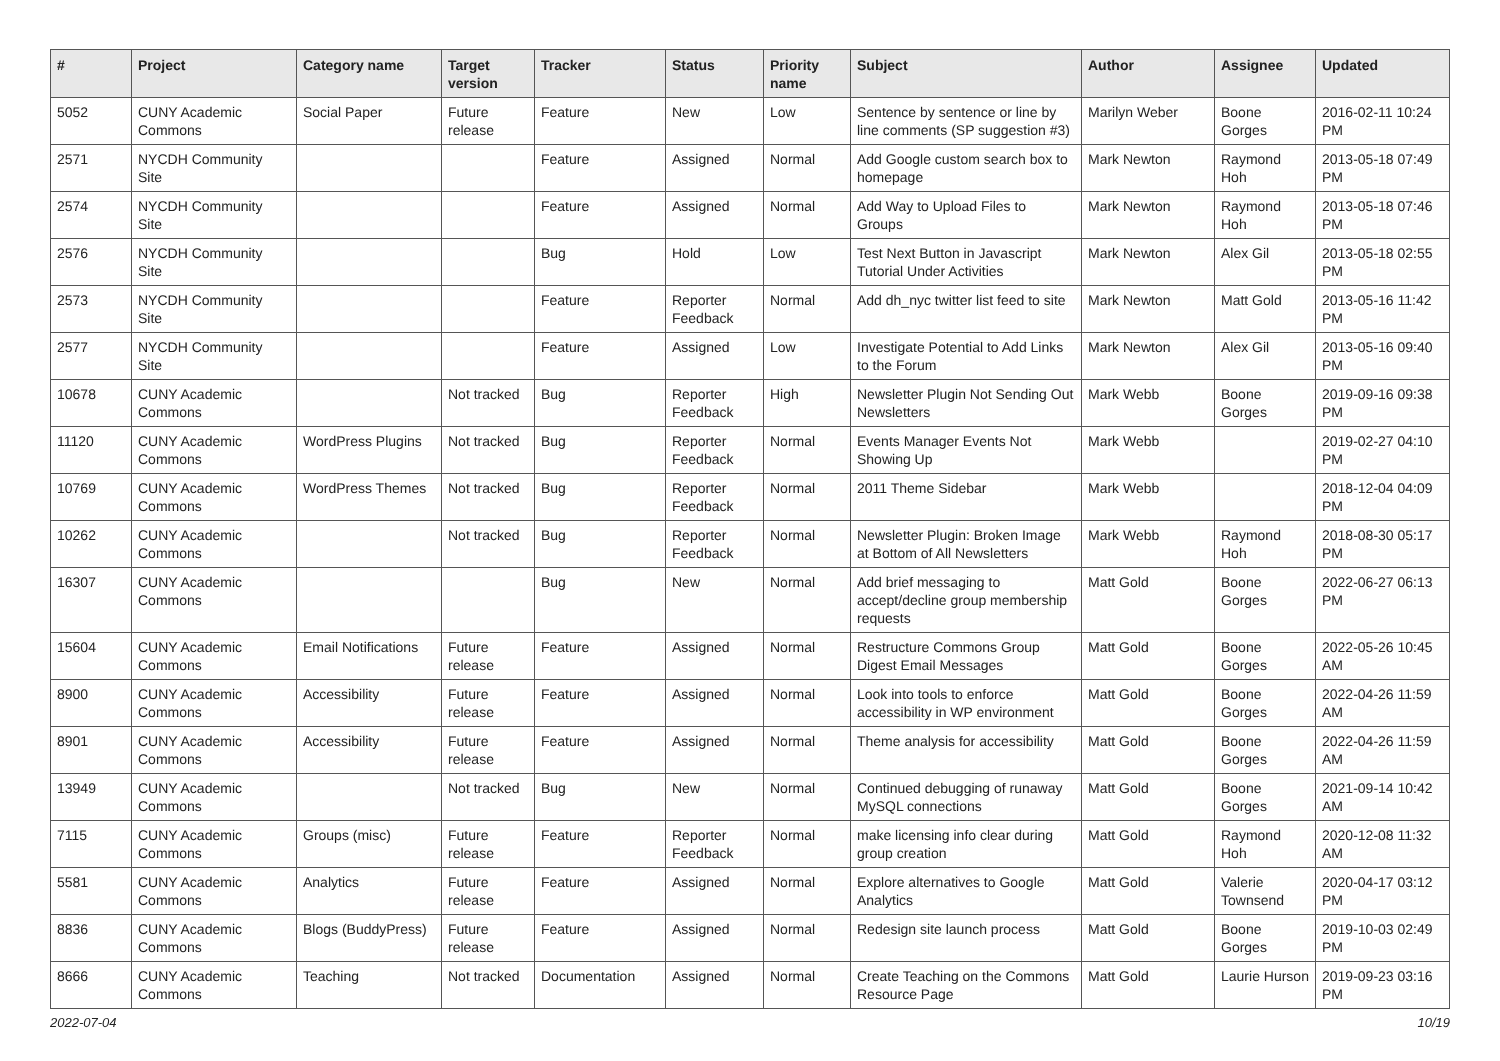| # | Project | Category name | Target version | Tracker | Status | Priority name | Subject | Author | Assignee | Updated |
| --- | --- | --- | --- | --- | --- | --- | --- | --- | --- | --- |
| 5052 | CUNY Academic Commons | Social Paper | Future release | Feature | New | Low | Sentence by sentence or line by line comments (SP suggestion #3) | Marilyn Weber | Boone Gorges | 2016-02-11 10:24 PM |
| 2571 | NYCDH Community Site | | | Feature | Assigned | Normal | Add Google custom search box to homepage | Mark Newton | Raymond Hoh | 2013-05-18 07:49 PM |
| 2574 | NYCDH Community Site | | | Feature | Assigned | Normal | Add Way to Upload Files to Groups | Mark Newton | Raymond Hoh | 2013-05-18 07:46 PM |
| 2576 | NYCDH Community Site | | | Bug | Hold | Low | Test Next Button in Javascript Tutorial Under Activities | Mark Newton | Alex Gil | 2013-05-18 02:55 PM |
| 2573 | NYCDH Community Site | | | Feature | Reporter Feedback | Normal | Add dh_nyc twitter list feed to site | Mark Newton | Matt Gold | 2013-05-16 11:42 PM |
| 2577 | NYCDH Community Site | | | Feature | Assigned | Low | Investigate Potential to Add Links to the Forum | Mark Newton | Alex Gil | 2013-05-16 09:40 PM |
| 10678 | CUNY Academic Commons | | Not tracked | Bug | Reporter Feedback | High | Newsletter Plugin Not Sending Out Newsletters | Mark Webb | Boone Gorges | 2019-09-16 09:38 PM |
| 11120 | CUNY Academic Commons | WordPress Plugins | Not tracked | Bug | Reporter Feedback | Normal | Events Manager Events Not Showing Up | Mark Webb | | 2019-02-27 04:10 PM |
| 10769 | CUNY Academic Commons | WordPress Themes | Not tracked | Bug | Reporter Feedback | Normal | 2011 Theme Sidebar | Mark Webb | | 2018-12-04 04:09 PM |
| 10262 | CUNY Academic Commons | | Not tracked | Bug | Reporter Feedback | Normal | Newsletter Plugin: Broken Image at Bottom of All Newsletters | Mark Webb | Raymond Hoh | 2018-08-30 05:17 PM |
| 16307 | CUNY Academic Commons | | | Bug | New | Normal | Add brief messaging to accept/decline group membership requests | Matt Gold | Boone Gorges | 2022-06-27 06:13 PM |
| 15604 | CUNY Academic Commons | Email Notifications | Future release | Feature | Assigned | Normal | Restructure Commons Group Digest Email Messages | Matt Gold | Boone Gorges | 2022-05-26 10:45 AM |
| 8900 | CUNY Academic Commons | Accessibility | Future release | Feature | Assigned | Normal | Look into tools to enforce accessibility in WP environment | Matt Gold | Boone Gorges | 2022-04-26 11:59 AM |
| 8901 | CUNY Academic Commons | Accessibility | Future release | Feature | Assigned | Normal | Theme analysis for accessibility | Matt Gold | Boone Gorges | 2022-04-26 11:59 AM |
| 13949 | CUNY Academic Commons | | Not tracked | Bug | New | Normal | Continued debugging of runaway MySQL connections | Matt Gold | Boone Gorges | 2021-09-14 10:42 AM |
| 7115 | CUNY Academic Commons | Groups (misc) | Future release | Feature | Reporter Feedback | Normal | make licensing info clear during group creation | Matt Gold | Raymond Hoh | 2020-12-08 11:32 AM |
| 5581 | CUNY Academic Commons | Analytics | Future release | Feature | Assigned | Normal | Explore alternatives to Google Analytics | Matt Gold | Valerie Townsend | 2020-04-17 03:12 PM |
| 8836 | CUNY Academic Commons | Blogs (BuddyPress) | Future release | Feature | Assigned | Normal | Redesign site launch process | Matt Gold | Boone Gorges | 2019-10-03 02:49 PM |
| 8666 | CUNY Academic Commons | Teaching | Not tracked | Documentation | Assigned | Normal | Create Teaching on the Commons Resource Page | Matt Gold | Laurie Hurson | 2019-09-23 03:16 PM |
2022-07-04 10/19